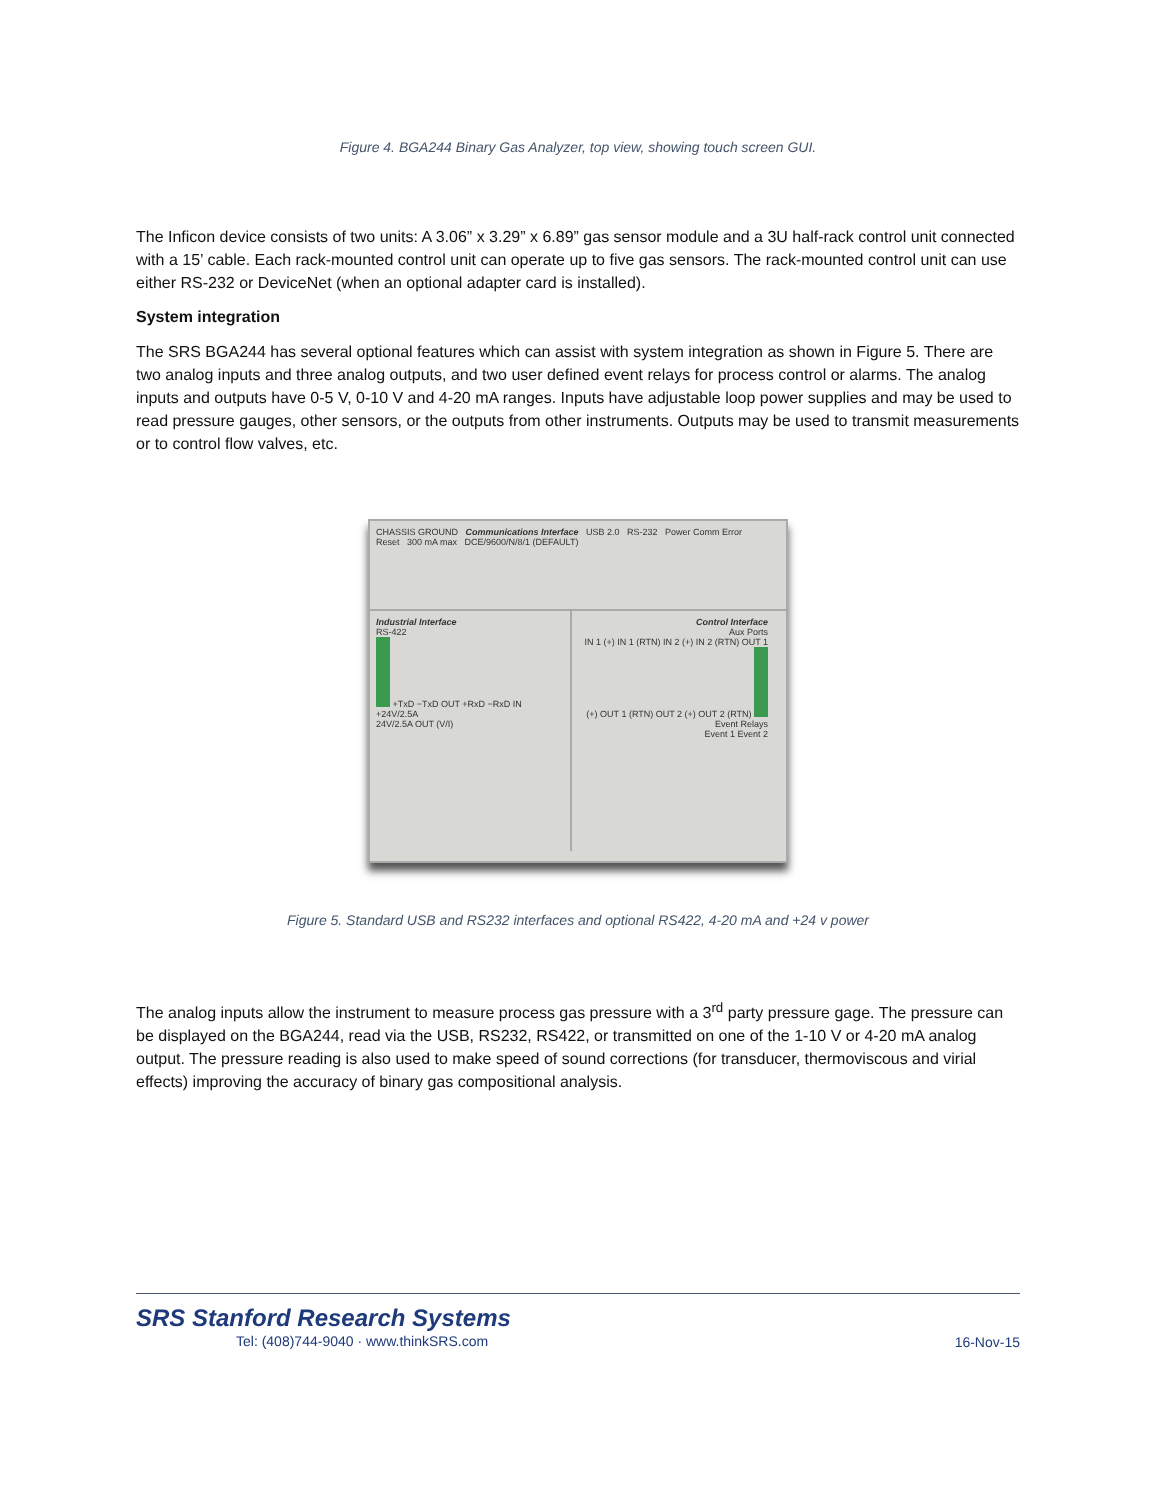Figure 4. BGA244 Binary Gas Analyzer, top view, showing touch screen GUI.
The Inficon device consists of two units: A 3.06” x 3.29” x 6.89” gas sensor module and a 3U half-rack control unit connected with a 15’ cable. Each rack-mounted control unit can operate up to five gas sensors. The rack-mounted control unit can use either RS-232 or DeviceNet (when an optional adapter card is installed).
System integration
The SRS BGA244 has several optional features which can assist with system integration as shown in Figure 5. There are two analog inputs and three analog outputs, and two user defined event relays for process control or alarms. The analog inputs and outputs have 0-5 V, 0-10 V and 4-20 mA ranges. Inputs have adjustable loop power supplies and may be used to read pressure gauges, other sensors, or the outputs from other instruments. Outputs may be used to transmit measurements or to control flow valves, etc.
CHASSIS GROUND Communications Interface USB 2.0 RS-232 Power Comm Error
Reset 300 mA max DCE/9600/N/8/1 (DEFAULT)
Industrial Interface
RS-422
+TxD −TxD OUT +RxD −RxD IN
+24V/2.5A
24V/2.5A OUT (V/I)
Control Interface
Aux Ports
IN 1 (+) IN 1 (RTN) IN 2 (+) IN 2 (RTN) OUT 1 (+) OUT 1 (RTN) OUT 2 (+) OUT 2 (RTN)
Event Relays
Event 1 Event 2
Figure 5. Standard USB and RS232 interfaces and optional RS422, 4-20 mA and +24 v power
The analog inputs allow the instrument to measure process gas pressure with a 3<sup>rd</sup> party pressure gage. The pressure can be displayed on the BGA244, read via the USB, RS232, RS422, or transmitted on one of the 1-10 V or 4-20 mA analog output. The pressure reading is also used to make speed of sound corrections (for transducer, thermoviscous and virial effects) improving the accuracy of binary gas compositional analysis.
SRS Stanford Research Systems
Tel: (408)744-9040 · www.thinkSRS.com
16-Nov-15